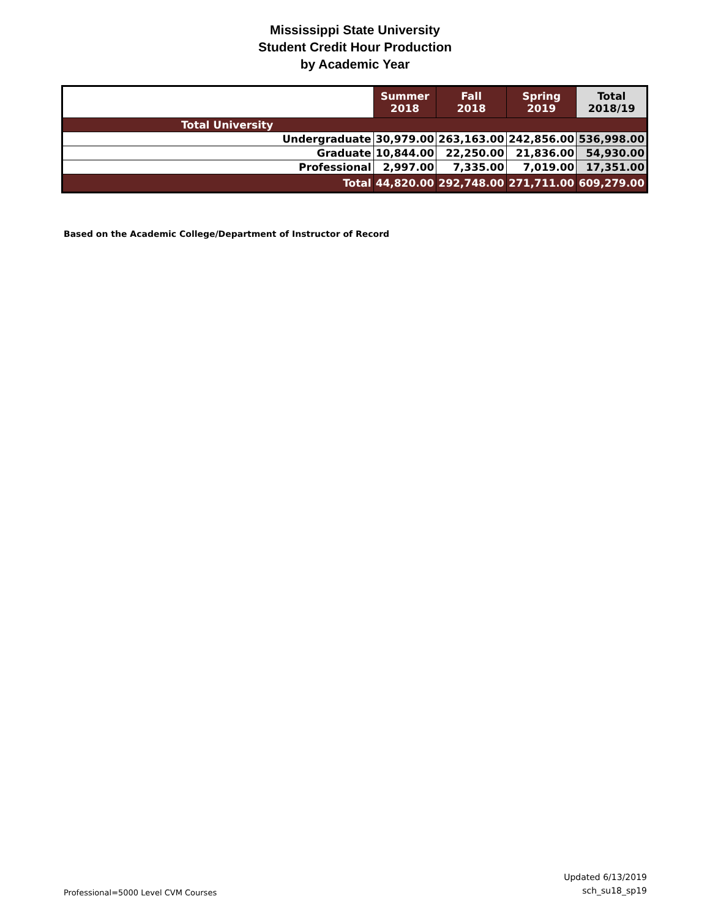Mississippi State University
Student Credit Hour Production
by Academic Year
| | Summer 2018 | Fall 2018 | Spring 2019 | Total 2018/19 |
| --- | --- | --- | --- | --- |
| Total University | | | | |
| Undergraduate | 30,979.00 | 263,163.00 | 242,856.00 | 536,998.00 |
| Graduate | 10,844.00 | 22,250.00 | 21,836.00 | 54,930.00 |
| Professional | 2,997.00 | 7,335.00 | 7,019.00 | 17,351.00 |
| Total | 44,820.00 | 292,748.00 | 271,711.00 | 609,279.00 |
Based on the Academic College/Department of Instructor of Record
Professional=5000 Level CVM Courses Updated 6/13/2019
sch_su18_sp19